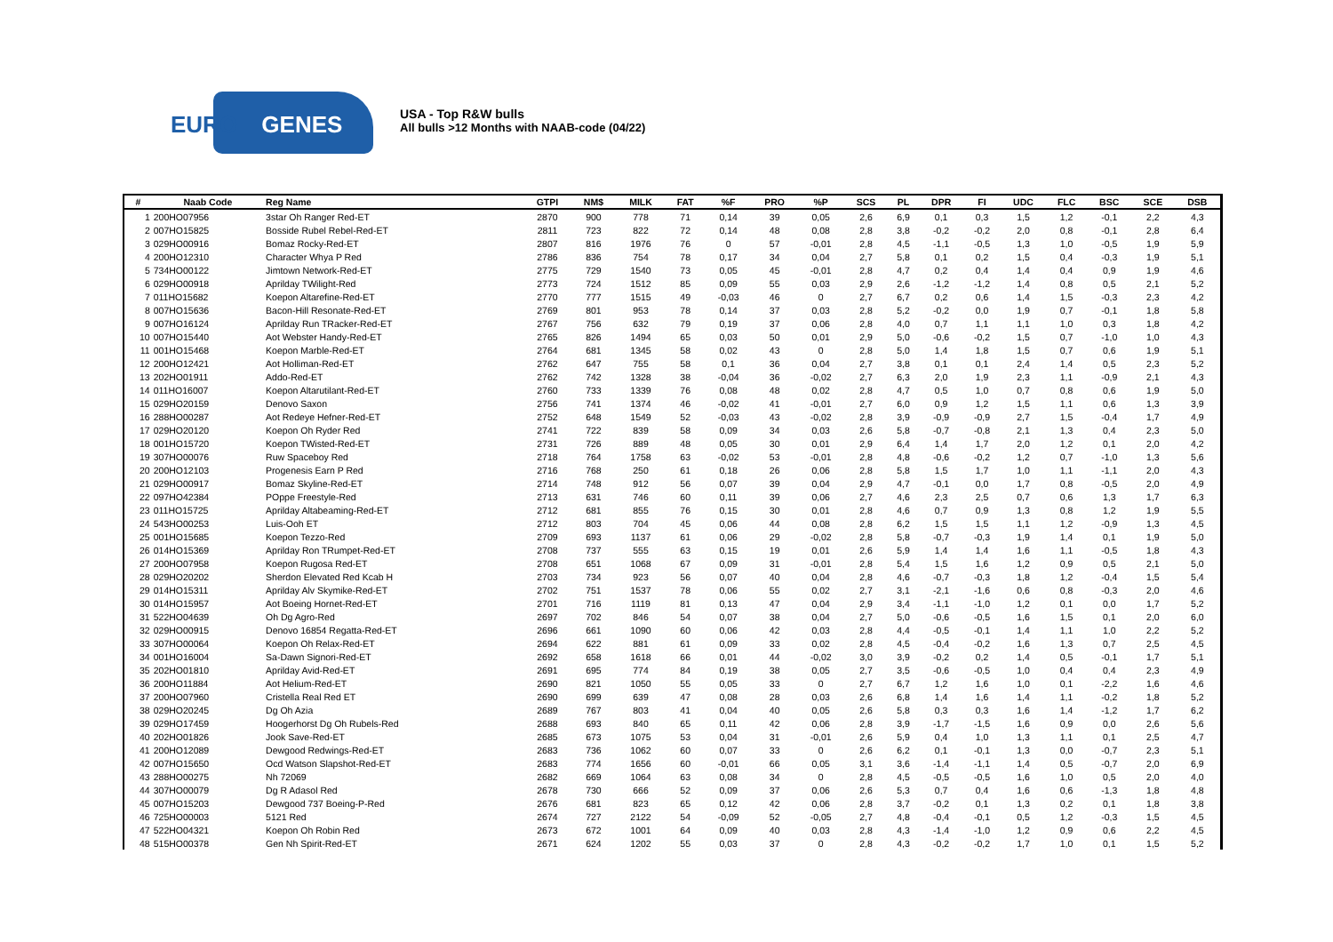EURO GENES
USA - Top R&W bulls
All bulls >12 Months with NAAB-code (04/22)
| # | Naab Code | Reg Name | GTPI | NM$ | MILK | FAT | %F | PRO | %P | SCS | PL | DPR | FI | UDC | FLC | BSC | SCE | DSB |
| --- | --- | --- | --- | --- | --- | --- | --- | --- | --- | --- | --- | --- | --- | --- | --- | --- | --- | --- |
| 1 | 200HO07956 | 3star Oh Ranger Red-ET | 2870 | 900 | 778 | 71 | 0,14 | 39 | 0,05 | 2,6 | 6,9 | 0,1 | 0,3 | 1,5 | 1,2 | -0,1 | 2,2 | 4,3 |
| 2 | 007HO15825 | Bosside Rubel Rebel-Red-ET | 2811 | 723 | 822 | 72 | 0,14 | 48 | 0,08 | 2,8 | 3,8 | -0,2 | -0,2 | 2,0 | 0,8 | -0,1 | 2,8 | 6,4 |
| 3 | 029HO00916 | Bomaz Rocky-Red-ET | 2807 | 816 | 1976 | 76 | 0 | 57 | -0,01 | 2,8 | 4,5 | -1,1 | -0,5 | 1,3 | 1,0 | -0,5 | 1,9 | 5,9 |
| 4 | 200HO12310 | Character Whya P Red | 2786 | 836 | 754 | 78 | 0,17 | 34 | 0,04 | 2,7 | 5,8 | 0,1 | 0,2 | 1,5 | 0,4 | -0,3 | 1,9 | 5,1 |
| 5 | 734HO00122 | Jimtown Network-Red-ET | 2775 | 729 | 1540 | 73 | 0,05 | 45 | -0,01 | 2,8 | 4,7 | 0,2 | 0,4 | 1,4 | 0,4 | 0,9 | 1,9 | 4,6 |
| 6 | 029HO00918 | Aprilday TWilight-Red | 2773 | 724 | 1512 | 85 | 0,09 | 55 | 0,03 | 2,9 | 2,6 | -1,2 | -1,2 | 1,4 | 0,8 | 0,5 | 2,1 | 5,2 |
| 7 | 011HO15682 | Koepon Altarefine-Red-ET | 2770 | 777 | 1515 | 49 | -0,03 | 46 | 0 | 2,7 | 6,7 | 0,2 | 0,6 | 1,4 | 1,5 | -0,3 | 2,3 | 4,2 |
| 8 | 007HO15636 | Bacon-Hill Resonate-Red-ET | 2769 | 801 | 953 | 78 | 0,14 | 37 | 0,03 | 2,8 | 5,2 | -0,2 | 0,0 | 1,9 | 0,7 | -0,1 | 1,8 | 5,8 |
| 9 | 007HO16124 | Aprilday Run TRacker-Red-ET | 2767 | 756 | 632 | 79 | 0,19 | 37 | 0,06 | 2,8 | 4,0 | 0,7 | 1,1 | 1,1 | 1,0 | 0,3 | 1,8 | 4,2 |
| 10 | 007HO15440 | Aot Webster Handy-Red-ET | 2765 | 826 | 1494 | 65 | 0,03 | 50 | 0,01 | 2,9 | 5,0 | -0,6 | -0,2 | 1,5 | 0,7 | -1,0 | 1,0 | 4,3 |
| 11 | 001HO15468 | Koepon Marble-Red-ET | 2764 | 681 | 1345 | 58 | 0,02 | 43 | 0 | 2,8 | 5,0 | 1,4 | 1,8 | 1,5 | 0,7 | 0,6 | 1,9 | 5,1 |
| 12 | 200HO12421 | Aot Holliman-Red-ET | 2762 | 647 | 755 | 58 | 0,1 | 36 | 0,04 | 2,7 | 3,8 | 0,1 | 0,1 | 2,4 | 1,4 | 0,5 | 2,3 | 5,2 |
| 13 | 202HO01911 | Addo-Red-ET | 2762 | 742 | 1328 | 38 | -0,04 | 36 | -0,02 | 2,7 | 6,3 | 2,0 | 1,9 | 2,3 | 1,1 | -0,9 | 2,1 | 4,3 |
| 14 | 011HO16007 | Koepon Altarutilant-Red-ET | 2760 | 733 | 1339 | 76 | 0,08 | 48 | 0,02 | 2,8 | 4,7 | 0,5 | 1,0 | 0,7 | 0,8 | 0,6 | 1,9 | 5,0 |
| 15 | 029HO20159 | Denovo Saxon | 2756 | 741 | 1374 | 46 | -0,02 | 41 | -0,01 | 2,7 | 6,0 | 0,9 | 1,2 | 1,5 | 1,1 | 0,6 | 1,3 | 3,9 |
| 16 | 288HO00287 | Aot Redeye Hefner-Red-ET | 2752 | 648 | 1549 | 52 | -0,03 | 43 | -0,02 | 2,8 | 3,9 | -0,9 | -0,9 | 2,7 | 1,5 | -0,4 | 1,7 | 4,9 |
| 17 | 029HO20120 | Koepon Oh Ryder Red | 2741 | 722 | 839 | 58 | 0,09 | 34 | 0,03 | 2,6 | 5,8 | -0,7 | -0,8 | 2,1 | 1,3 | 0,4 | 2,3 | 5,0 |
| 18 | 001HO15720 | Koepon TWisted-Red-ET | 2731 | 726 | 889 | 48 | 0,05 | 30 | 0,01 | 2,9 | 6,4 | 1,4 | 1,7 | 2,0 | 1,2 | 0,1 | 2,0 | 4,2 |
| 19 | 307HO00076 | Ruw Spaceboy Red | 2718 | 764 | 1758 | 63 | -0,02 | 53 | -0,01 | 2,8 | 4,8 | -0,6 | -0,2 | 1,2 | 0,7 | -1,0 | 1,3 | 5,6 |
| 20 | 200HO12103 | Progenesis Earn P Red | 2716 | 768 | 250 | 61 | 0,18 | 26 | 0,06 | 2,8 | 5,8 | 1,5 | 1,7 | 1,0 | 1,1 | -1,1 | 2,0 | 4,3 |
| 21 | 029HO00917 | Bomaz Skyline-Red-ET | 2714 | 748 | 912 | 56 | 0,07 | 39 | 0,04 | 2,9 | 4,7 | -0,1 | 0,0 | 1,7 | 0,8 | -0,5 | 2,0 | 4,9 |
| 22 | 097HO42384 | POppe Freestyle-Red | 2713 | 631 | 746 | 60 | 0,11 | 39 | 0,06 | 2,7 | 4,6 | 2,3 | 2,5 | 0,7 | 0,6 | 1,3 | 1,7 | 6,3 |
| 23 | 011HO15725 | Aprilday Altabeaming-Red-ET | 2712 | 681 | 855 | 76 | 0,15 | 30 | 0,01 | 2,8 | 4,6 | 0,7 | 0,9 | 1,3 | 0,8 | 1,2 | 1,9 | 5,5 |
| 24 | 543HO00253 | Luis-Ooh ET | 2712 | 803 | 704 | 45 | 0,06 | 44 | 0,08 | 2,8 | 6,2 | 1,5 | 1,5 | 1,1 | 1,2 | -0,9 | 1,3 | 4,5 |
| 25 | 001HO15685 | Koepon Tezzo-Red | 2709 | 693 | 1137 | 61 | 0,06 | 29 | -0,02 | 2,8 | 5,8 | -0,7 | -0,3 | 1,9 | 1,4 | 0,1 | 1,9 | 5,0 |
| 26 | 014HO15369 | Aprilday Ron TRumpet-Red-ET | 2708 | 737 | 555 | 63 | 0,15 | 19 | 0,01 | 2,6 | 5,9 | 1,4 | 1,4 | 1,6 | 1,1 | -0,5 | 1,8 | 4,3 |
| 27 | 200HO07958 | Koepon Rugosa Red-ET | 2708 | 651 | 1068 | 67 | 0,09 | 31 | -0,01 | 2,8 | 5,4 | 1,5 | 1,6 | 1,2 | 0,9 | 0,5 | 2,1 | 5,0 |
| 28 | 029HO20202 | Sherdon Elevated Red Kcab H | 2703 | 734 | 923 | 56 | 0,07 | 40 | 0,04 | 2,8 | 4,6 | -0,7 | -0,3 | 1,8 | 1,2 | -0,4 | 1,5 | 5,4 |
| 29 | 014HO15311 | Aprilday Alv Skymike-Red-ET | 2702 | 751 | 1537 | 78 | 0,06 | 55 | 0,02 | 2,7 | 3,1 | -2,1 | -1,6 | 0,6 | 0,8 | -0,3 | 2,0 | 4,6 |
| 30 | 014HO15957 | Aot Boeing Hornet-Red-ET | 2701 | 716 | 1119 | 81 | 0,13 | 47 | 0,04 | 2,9 | 3,4 | -1,1 | -1,0 | 1,2 | 0,1 | 0,0 | 1,7 | 5,2 |
| 31 | 522HO04639 | Oh Dg Agro-Red | 2697 | 702 | 846 | 54 | 0,07 | 38 | 0,04 | 2,7 | 5,0 | -0,6 | -0,5 | 1,6 | 1,5 | 0,1 | 2,0 | 6,0 |
| 32 | 029HO00915 | Denovo 16854 Regatta-Red-ET | 2696 | 661 | 1090 | 60 | 0,06 | 42 | 0,03 | 2,8 | 4,4 | -0,5 | -0,1 | 1,4 | 1,1 | 1,0 | 2,2 | 5,2 |
| 33 | 307HO00064 | Koepon Oh Relax-Red-ET | 2694 | 622 | 881 | 61 | 0,09 | 33 | 0,02 | 2,8 | 4,5 | -0,4 | -0,2 | 1,6 | 1,3 | 0,7 | 2,5 | 4,5 |
| 34 | 001HO16004 | Sa-Dawn Signori-Red-ET | 2692 | 658 | 1618 | 66 | 0,01 | 44 | -0,02 | 3,0 | 3,9 | -0,2 | 0,2 | 1,4 | 0,5 | -0,1 | 1,7 | 5,1 |
| 35 | 202HO01810 | Aprilday Avid-Red-ET | 2691 | 695 | 774 | 84 | 0,19 | 38 | 0,05 | 2,7 | 3,5 | -0,6 | -0,5 | 1,0 | 0,4 | 0,4 | 2,3 | 4,9 |
| 36 | 200HO11884 | Aot Helium-Red-ET | 2690 | 821 | 1050 | 55 | 0,05 | 33 | 0 | 2,7 | 6,7 | 1,2 | 1,6 | 1,0 | 0,1 | -2,2 | 1,6 | 4,6 |
| 37 | 200HO07960 | Cristella Real Red ET | 2690 | 699 | 639 | 47 | 0,08 | 28 | 0,03 | 2,6 | 6,8 | 1,4 | 1,6 | 1,4 | 1,1 | -0,2 | 1,8 | 5,2 |
| 38 | 029HO20245 | Dg Oh Azia | 2689 | 767 | 803 | 41 | 0,04 | 40 | 0,05 | 2,6 | 5,8 | 0,3 | 0,3 | 1,6 | 1,4 | -1,2 | 1,7 | 6,2 |
| 39 | 029HO17459 | Hoogerhorst Dg Oh Rubels-Red | 2688 | 693 | 840 | 65 | 0,11 | 42 | 0,06 | 2,8 | 3,9 | -1,7 | -1,5 | 1,6 | 0,9 | 0,0 | 2,6 | 5,6 |
| 40 | 202HO01826 | Jook Save-Red-ET | 2685 | 673 | 1075 | 53 | 0,04 | 31 | -0,01 | 2,6 | 5,9 | 0,4 | 1,0 | 1,3 | 1,1 | 0,1 | 2,5 | 4,7 |
| 41 | 200HO12089 | Dewgood Redwings-Red-ET | 2683 | 736 | 1062 | 60 | 0,07 | 33 | 0 | 2,6 | 6,2 | 0,1 | -0,1 | 1,3 | 0,0 | -0,7 | 2,3 | 5,1 |
| 42 | 007HO15650 | Ocd Watson Slapshot-Red-ET | 2683 | 774 | 1656 | 60 | -0,01 | 66 | 0,05 | 3,1 | 3,6 | -1,4 | -1,1 | 1,4 | 0,5 | -0,7 | 2,0 | 6,9 |
| 43 | 288HO00275 | Nh 72069 | 2682 | 669 | 1064 | 63 | 0,08 | 34 | 0 | 2,8 | 4,5 | -0,5 | -0,5 | 1,6 | 1,0 | 0,5 | 2,0 | 4,0 |
| 44 | 307HO00079 | Dg R Adasol Red | 2678 | 730 | 666 | 52 | 0,09 | 37 | 0,06 | 2,6 | 5,3 | 0,7 | 0,4 | 1,6 | 0,6 | -1,3 | 1,8 | 4,8 |
| 45 | 007HO15203 | Dewgood 737 Boeing-P-Red | 2676 | 681 | 823 | 65 | 0,12 | 42 | 0,06 | 2,8 | 3,7 | -0,2 | 0,1 | 1,3 | 0,2 | 0,1 | 1,8 | 3,8 |
| 46 | 725HO00003 | 5121 Red | 2674 | 727 | 2122 | 54 | -0,09 | 52 | -0,05 | 2,7 | 4,8 | -0,4 | -0,1 | 0,5 | 1,2 | -0,3 | 1,5 | 4,5 |
| 47 | 522HO04321 | Koepon Oh Robin Red | 2673 | 672 | 1001 | 64 | 0,09 | 40 | 0,03 | 2,8 | 4,3 | -1,4 | -1,0 | 1,2 | 0,9 | 0,6 | 2,2 | 4,5 |
| 48 | 515HO00378 | Gen Nh Spirit-Red-ET | 2671 | 624 | 1202 | 55 | 0,03 | 37 | 0 | 2,8 | 4,3 | -0,2 | -0,2 | 1,7 | 1,0 | 0,1 | 1,5 | 5,2 |